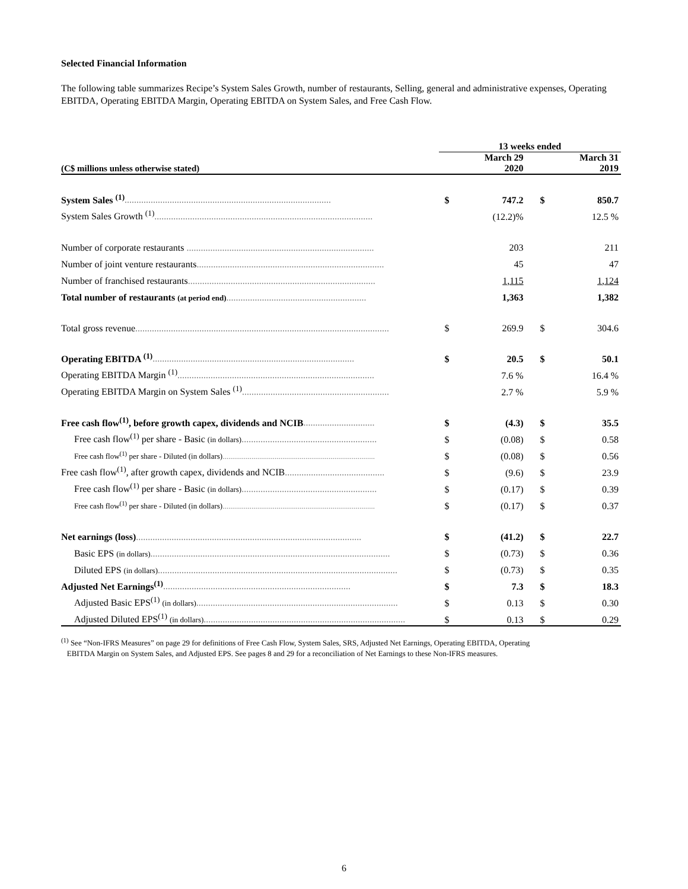Selected Financial Information
The following table summarizes Recipe’s System Sales Growth, number of restaurants, Selling, general and administrative expenses, Operating EBITDA, Operating EBITDA Margin, Operating EBITDA on System Sales, and Free Cash Flow.
| | 13 weeks ended | | | |
| --- | --- | --- | --- | --- |
| (C$ millions unless otherwise stated) | | March 29 2020 | | March 31 2019 |
| System Sales <sup>(1)</sup> ....................................................................................... | $ | 747.2 | $ | 850.7 |
| System Sales Growth <sup>(1)</sup> ............................................................................................ | | (12.2)% | | 12.5 % |
| Number of corporate restaurants ............................................................................... | | 203 | | 211 |
| Number of joint venture restaurants ............................................................................... | | 45 | | 47 |
| Number of franchised restaurants ............................................................................... | | 1,115 | | 1,124 |
| Total number of restaurants (at period end) ........................................................... | | 1,363 | | 1,382 |
| Total gross revenue ........................................................................................................... | $ | 269.9 | $ | 304.6 |
| Operating EBITDA <sup>(1)</sup> ..................................................................................... | $ | 20.5 | $ | 50.1 |
| Operating EBITDA Margin <sup>(1)</sup> ................................................................................... | | 7.6 % | | 16.4 % |
| Operating EBITDA Margin on System Sales <sup>(1)</sup> .............................................................. | | 2.7 % | | 5.9 % |
| Free cash flow<sup>(1)</sup>, before growth capex, dividends and NCIB .............................. | $ | (4.3) | $ | 35.5 |
| Free cash flow<sup>(1)</sup> per share - Basic (in dollars) ......................................................... | $ | (0.08) | $ | 0.58 |
| Free cash flow<sup>(1)</sup> per share - Diluted (in dollars) ............................................................................... | $ | (0.08) | $ | 0.56 |
| Free cash flow<sup>(1)</sup>, after growth capex, dividends and NCIB .......................................... | $ | (9.6) | $ | 23.9 |
| Free cash flow<sup>(1)</sup> per share - Basic (in dollars) ......................................................... | $ | (0.17) | $ | 0.39 |
| Free cash flow<sup>(1)</sup> per share - Diluted (in dollars) ............................................................................... | $ | (0.17) | $ | 0.37 |
| Net earnings (loss) ............................................................................................... | $ | (41.2) | $ | 22.7 |
| Basic EPS (in dollars) ..................................................................................................... | $ | (0.73) | $ | 0.36 |
| Diluted EPS (in dollars) ..................................................................................................... | $ | (0.73) | $ | 0.35 |
| Adjusted Net Earnings<sup>(1)</sup> ............................................................................... | $ | 7.3 | $ | 18.3 |
| Adjusted Basic EPS<sup>(1)</sup> (in dollars) ..................................................................................... | $ | 0.13 | $ | 0.30 |
| Adjusted Diluted EPS<sup>(1)</sup> (in dollars) ..................................................................................... | $ | 0.13 | $ | 0.29 |
<sup>(1)</sup> See “Non-IFRS Measures” on page 29 for definitions of Free Cash Flow, System Sales, SRS, Adjusted Net Earnings, Operating EBITDA, Operating
EBITDA Margin on System Sales, and Adjusted EPS. See pages 8 and 29 for a reconciliation of Net Earnings to these Non-IFRS measures.
6